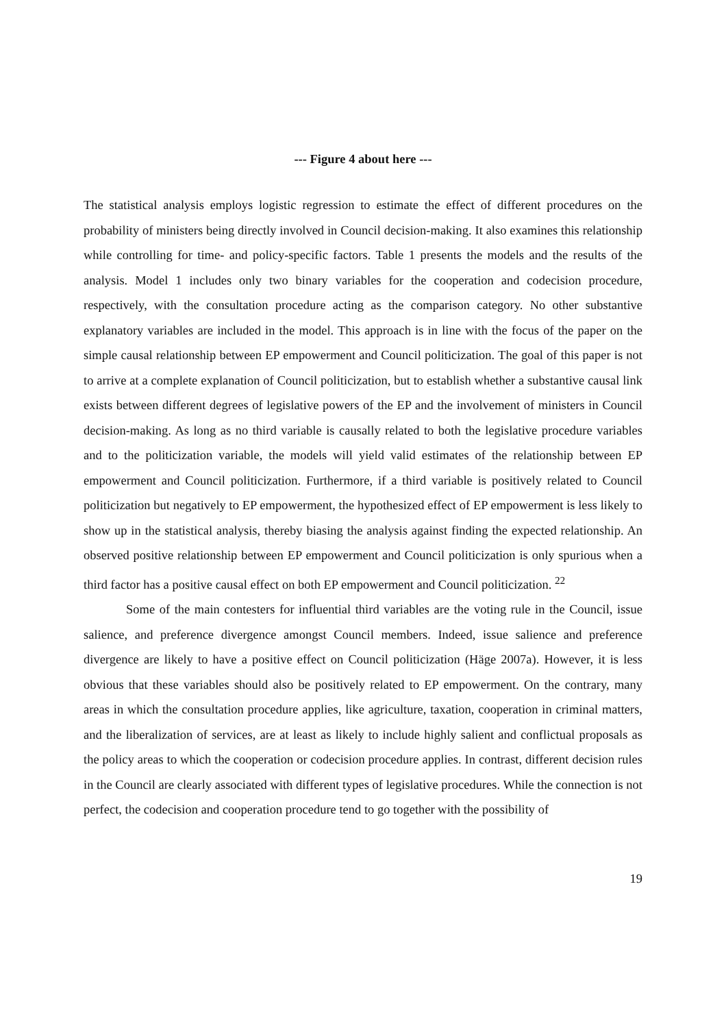--- Figure 4 about here ---
The statistical analysis employs logistic regression to estimate the effect of different procedures on the probability of ministers being directly involved in Council decision-making. It also examines this relationship while controlling for time- and policy-specific factors. Table 1 presents the models and the results of the analysis. Model 1 includes only two binary variables for the cooperation and codecision procedure, respectively, with the consultation procedure acting as the comparison category. No other substantive explanatory variables are included in the model. This approach is in line with the focus of the paper on the simple causal relationship between EP empowerment and Council politicization. The goal of this paper is not to arrive at a complete explanation of Council politicization, but to establish whether a substantive causal link exists between different degrees of legislative powers of the EP and the involvement of ministers in Council decision-making. As long as no third variable is causally related to both the legislative procedure variables and to the politicization variable, the models will yield valid estimates of the relationship between EP empowerment and Council politicization. Furthermore, if a third variable is positively related to Council politicization but negatively to EP empowerment, the hypothesized effect of EP empowerment is less likely to show up in the statistical analysis, thereby biasing the analysis against finding the expected relationship. An observed positive relationship between EP empowerment and Council politicization is only spurious when a third factor has a positive causal effect on both EP empowerment and Council politicization. <sup>22</sup>
Some of the main contesters for influential third variables are the voting rule in the Council, issue salience, and preference divergence amongst Council members. Indeed, issue salience and preference divergence are likely to have a positive effect on Council politicization (Häge 2007a). However, it is less obvious that these variables should also be positively related to EP empowerment. On the contrary, many areas in which the consultation procedure applies, like agriculture, taxation, cooperation in criminal matters, and the liberalization of services, are at least as likely to include highly salient and conflictual proposals as the policy areas to which the cooperation or codecision procedure applies. In contrast, different decision rules in the Council are clearly associated with different types of legislative procedures. While the connection is not perfect, the codecision and cooperation procedure tend to go together with the possibility of
19